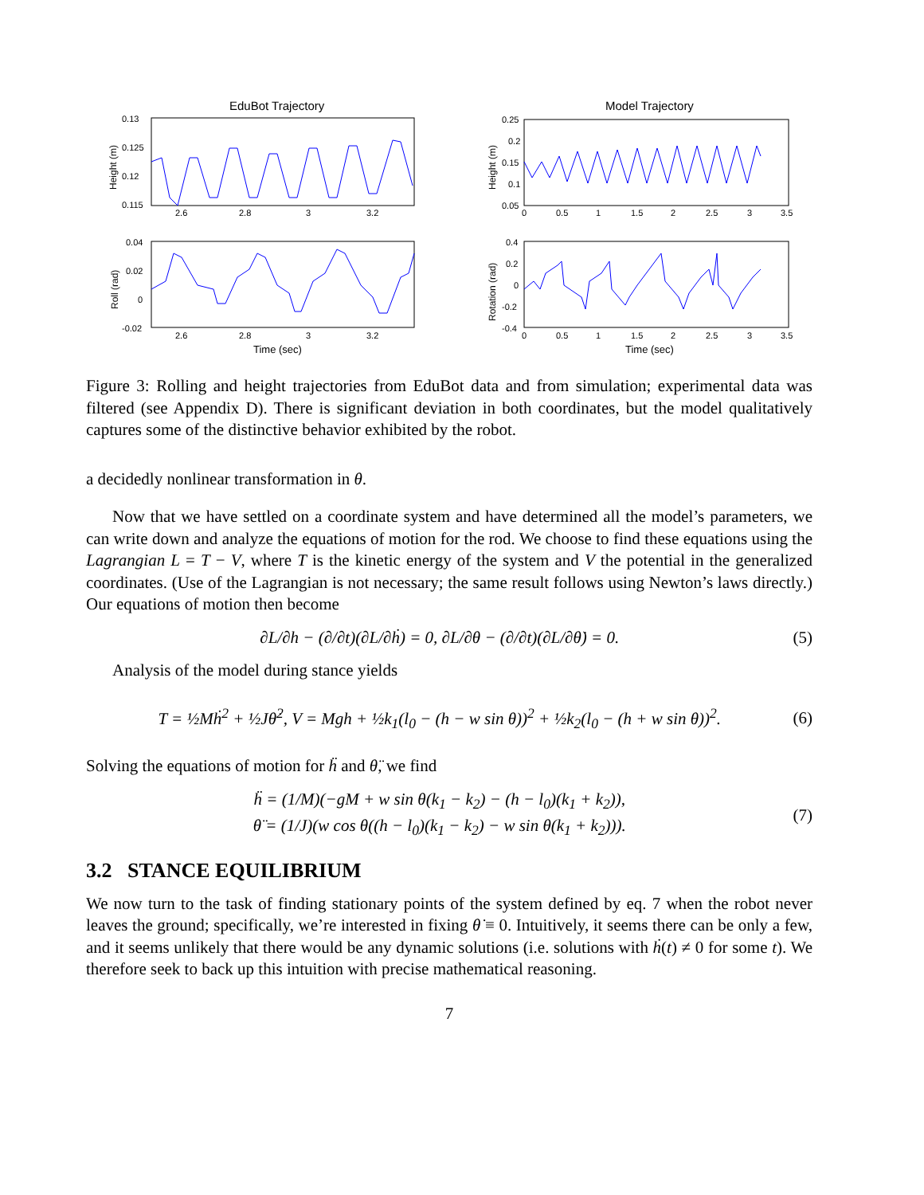EduBot Trajectory
0.13
0.125
0.12
0.115
Height (m)
2.6
2.8
3
3.2
0.04
0.02
0
-0.02
Roll (rad)
2.6
2.8
3
3.2
Time (sec)
Model Trajectory
0.25
0.2
0.15
0.1
0.05
Height (m)
0
0.5
1
1.5
2
2.5
3
3.5
0.4
0.2
0
-0.2
-0.4
Rotation (rad)
0
0.5
1
1.5
2
2.5
3
3.5
Time (sec)
Figure 3: Rolling and height trajectories from EduBot data and from simulation; experimental data was filtered (see Appendix D). There is significant deviation in both coordinates, but the model qualitatively captures some of the distinctive behavior exhibited by the robot.
a decidedly nonlinear transformation in θ.
Now that we have settled on a coordinate system and have determined all the model’s parameters, we can write down and analyze the equations of motion for the rod. We choose to find these equations using the Lagrangian L = T − V, where T is the kinetic energy of the system and V the potential in the generalized coordinates. (Use of the Lagrangian is not necessary; the same result follows using Newton’s laws directly.) Our equations of motion then become
∂L/∂h − (∂/∂t)(∂L/∂ḣ) = 0, ∂L/∂θ − (∂/∂t)(∂L/∂θ̇) = 0. (5)
Analysis of the model during stance yields
T = ½Mḣ<sup>2</sup> + ½Jθ̇<sup>2</sup>, V = Mgh + ½k<sub>1</sub>(l<sub>0</sub> − (h − w sin θ))<sup>2</sup> + ½k<sub>2</sub>(l<sub>0</sub> − (h + w sin θ))<sup>2</sup>. (6)
Solving the equations of motion for ḧ and θ̈, we find
ḧ = (1/M)(−gM + w sin θ(k<sub>1</sub> − k<sub>2</sub>) − (h − l<sub>0</sub>)(k<sub>1</sub> + k<sub>2</sub>)),
θ̈ = (1/J)(w cos θ((h − l<sub>0</sub>)(k<sub>1</sub> − k<sub>2</sub>) − w sin θ(k<sub>1</sub> + k<sub>2</sub>))). (7)
3.2 STANCE EQUILIBRIUM
We now turn to the task of finding stationary points of the system defined by eq. 7 when the robot never leaves the ground; specifically, we’re interested in fixing θ̇ ≡ 0. Intuitively, it seems there can be only a few, and it seems unlikely that there would be any dynamic solutions (i.e. solutions with ḣ(t) ≠ 0 for some t). We therefore seek to back up this intuition with precise mathematical reasoning.
7